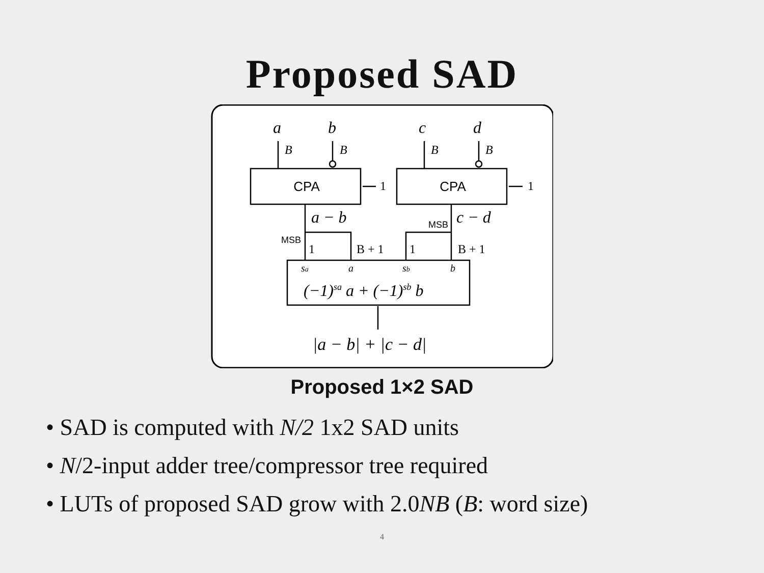Proposed SAD
a
b
c
d
B
B
B
B
CPA
CPA
MSB
MSB
a − b
c − d
1
B + 1
1
B + 1
1
1
sa
a
sb
b
(−1)sa a + (−1)sb b
|a − b| + |c − d|
Proposed 1×2 SAD
• SAD is computed with N/2 1x2 SAD units
• N/2-input adder tree/compressor tree required
• LUTs of proposed SAD grow with 2.0NB (B: word size)
4